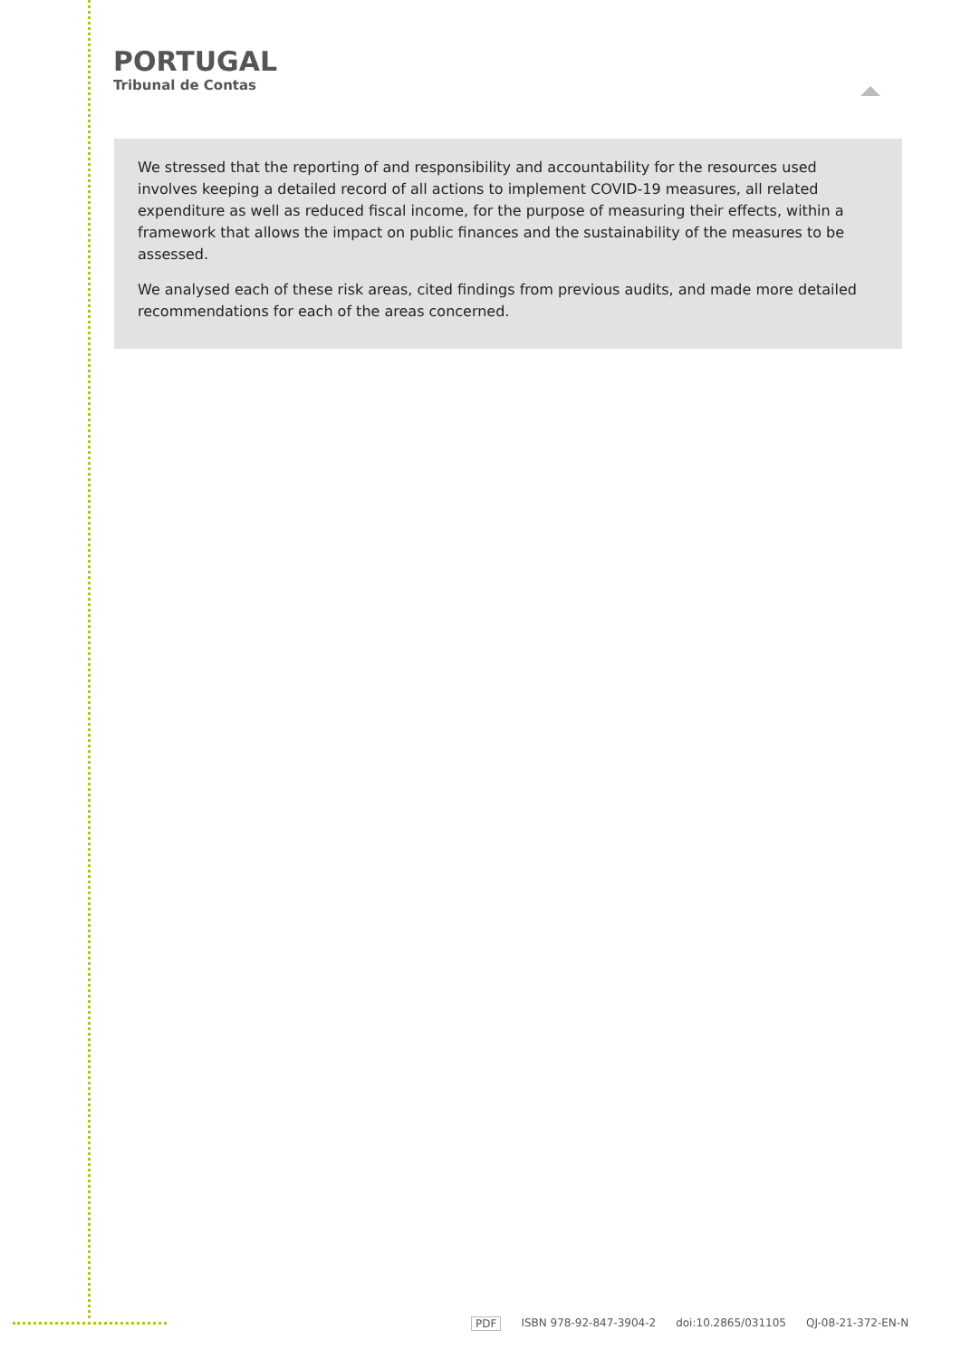PORTUGAL
Tribunal de Contas
We stressed that the reporting of and responsibility and accountability for the resources used involves keeping a detailed record of all actions to implement COVID-19 measures, all related expenditure as well as reduced fiscal income, for the purpose of measuring their effects, within a framework that allows the impact on public finances and the sustainability of the measures to be assessed.
We analysed each of these risk areas, cited findings from previous audits, and made more detailed recommendations for each of the areas concerned.
PDF ISBN 978-92-847-3904-2 doi:10.2865/031105 QJ-08-21-372-EN-N